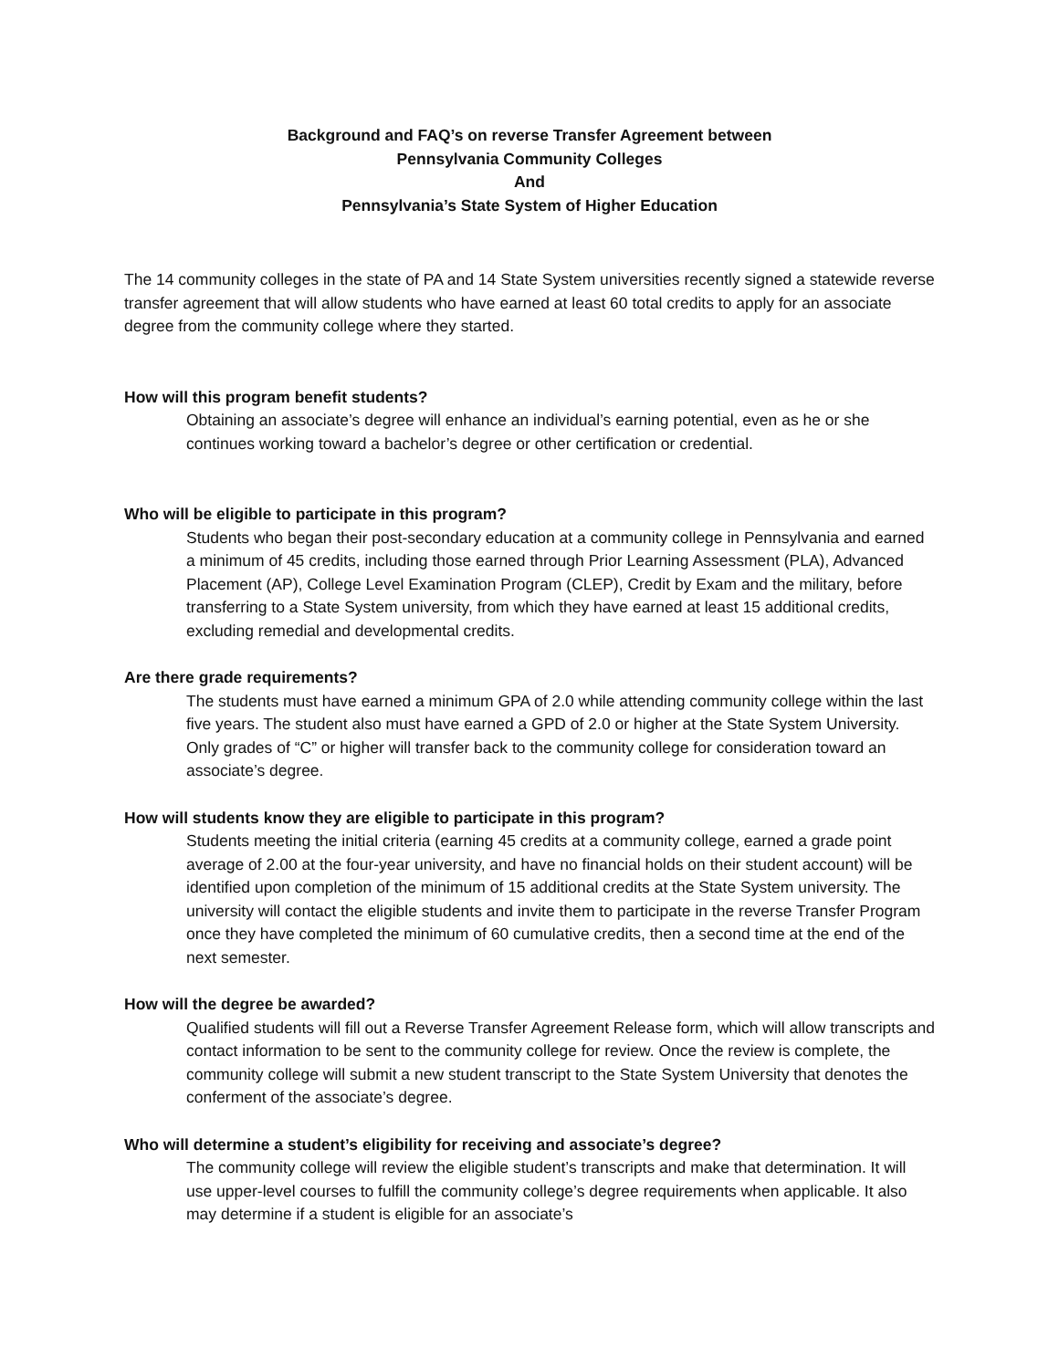Background and FAQ’s on reverse Transfer Agreement between
Pennsylvania Community Colleges
And
Pennsylvania’s State System of Higher Education
The 14 community colleges in the state of PA and 14 State System universities recently signed a statewide reverse transfer agreement that will allow students who have earned at least 60 total credits to apply for an associate degree from the community college where they started.
How will this program benefit students?
Obtaining an associate’s degree will enhance an individual’s earning potential, even as he or she continues working toward a bachelor’s degree or other certification or credential.
Who will be eligible to participate in this program?
Students who began their post-secondary education at a community college in Pennsylvania and earned a minimum of 45 credits, including those earned through Prior Learning Assessment (PLA), Advanced Placement (AP), College Level Examination Program (CLEP), Credit by Exam and the military, before transferring to a State System university, from which they have earned at least 15 additional credits, excluding remedial and developmental credits.
Are there grade requirements?
The students must have earned a minimum GPA of 2.0 while attending community college within the last five years. The student also must have earned a GPD of 2.0 or higher at the State System University. Only grades of “C” or higher will transfer back to the community college for consideration toward an associate’s degree.
How will students know they are eligible to participate in this program?
Students meeting the initial criteria (earning 45 credits at a community college, earned a grade point average of 2.00 at the four-year university, and have no financial holds on their student account) will be identified upon completion of the minimum of 15 additional credits at the State System university. The university will contact the eligible students and invite them to participate in the reverse Transfer Program once they have completed the minimum of 60 cumulative credits, then a second time at the end of the next semester.
How will the degree be awarded?
Qualified students will fill out a Reverse Transfer Agreement Release form, which will allow transcripts and contact information to be sent to the community college for review. Once the review is complete, the community college will submit a new student transcript to the State System University that denotes the conferment of the associate’s degree.
Who will determine a student’s eligibility for receiving and associate’s degree?
The community college will review the eligible student’s transcripts and make that determination. It will use upper-level courses to fulfill the community college’s degree requirements when applicable. It also may determine if a student is eligible for an associate’s